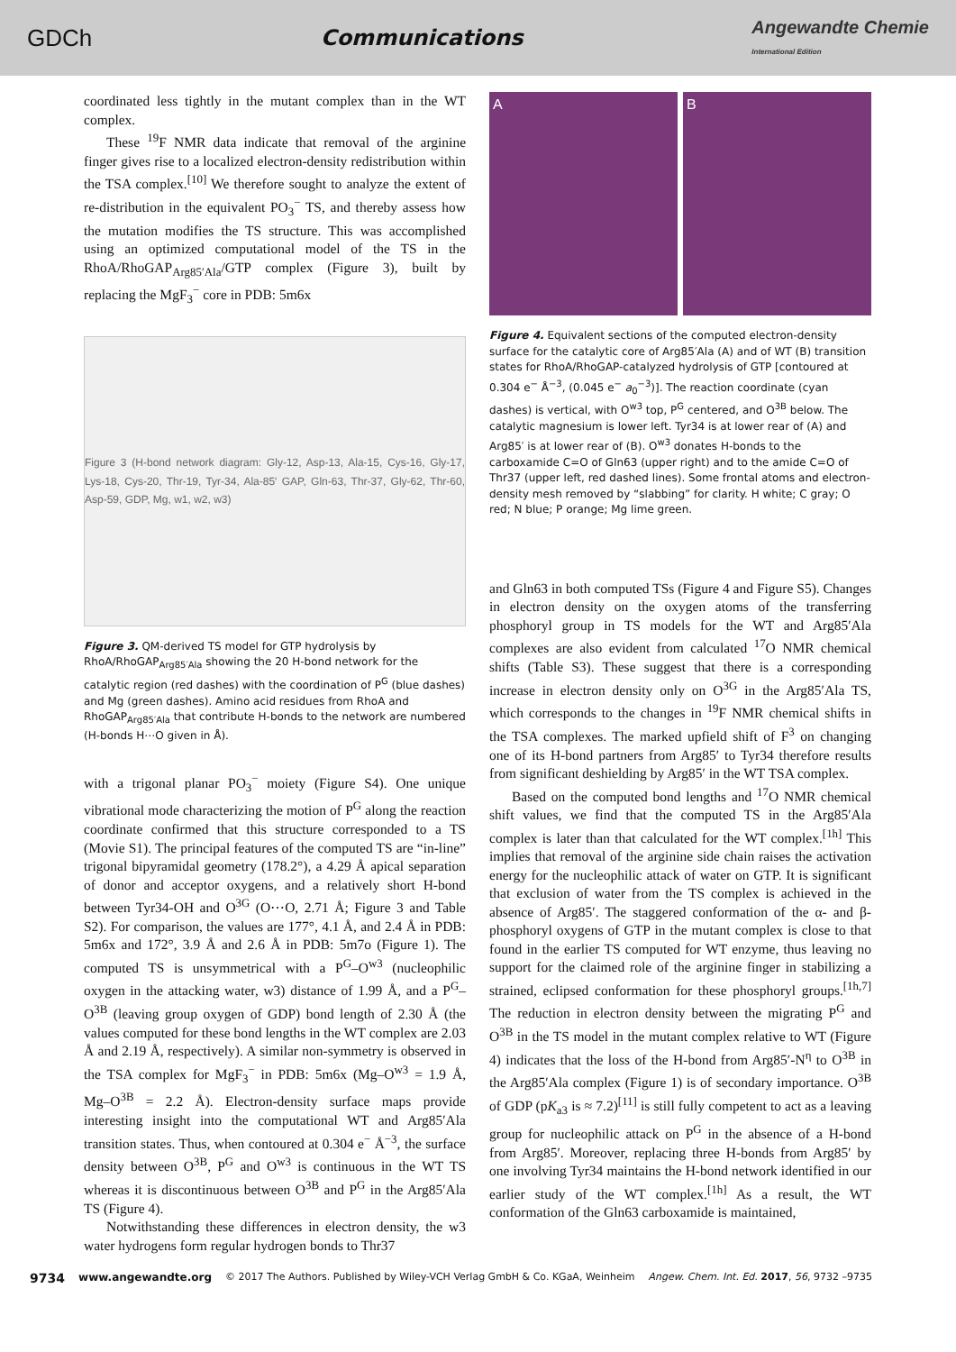GDCh Communications Angewandte Chemie
International Edition
coordinated less tightly in the mutant complex than in the WT complex.
These <sup>19</sup>F NMR data indicate that removal of the arginine finger gives rise to a localized electron-density redistribution within the TSA complex.<sup>[10]</sup> We therefore sought to analyze the extent of re-distribution in the equivalent PO<sub>3</sub><sup>−</sup> TS, and thereby assess how the mutation modifies the TS structure. This was accomplished using an optimized computational model of the TS in the RhoA/RhoGAP<sub>Arg85′Ala</sub>/GTP complex (Figure 3), built by replacing the MgF<sub>3</sub><sup>−</sup> core in PDB: 5m6x
Figure 3 (H-bond network diagram: Gly-12, Asp-13, Ala-15, Cys-16, Gly-17, Lys-18, Cys-20, Thr-19, Tyr-34, Ala-85′ GAP, Gln-63, Thr-37, Gly-62, Thr-60, Asp-59, GDP, Mg, w1, w2, w3)
Figure 3. QM-derived TS model for GTP hydrolysis by RhoA/RhoGAP<sub>Arg85′Ala</sub> showing the 20 H-bond network for the catalytic region (red dashes) with the coordination of P<sup>G</sup> (blue dashes) and Mg (green dashes). Amino acid residues from RhoA and RhoGAP<sub>Arg85′Ala</sub> that contribute H-bonds to the network are numbered (H-bonds H⋯O given in Å).
with a trigonal planar PO<sub>3</sub><sup>−</sup> moiety (Figure S4). One unique vibrational mode characterizing the motion of P<sup>G</sup> along the reaction coordinate confirmed that this structure corresponded to a TS (Movie S1). The principal features of the computed TS are “in-line” trigonal bipyramidal geometry (178.2°), a 4.29 Å apical separation of donor and acceptor oxygens, and a relatively short H-bond between Tyr34-OH and O<sup>3G</sup> (O⋯O, 2.71 Å; Figure 3 and Table S2). For comparison, the values are 177°, 4.1 Å, and 2.4 Å in PDB: 5m6x and 172°, 3.9 Å and 2.6 Å in PDB: 5m7o (Figure 1). The computed TS is unsymmetrical with a P<sup>G</sup>–O<sup>w3</sup> (nucleophilic oxygen in the attacking water, w3) distance of 1.99 Å, and a P<sup>G</sup>–O<sup>3B</sup> (leaving group oxygen of GDP) bond length of 2.30 Å (the values computed for these bond lengths in the WT complex are 2.03 Å and 2.19 Å, respectively). A similar non-symmetry is observed in the TSA complex for MgF<sub>3</sub><sup>−</sup> in PDB: 5m6x (Mg–O<sup>w3</sup> = 1.9 Å, Mg–O<sup>3B</sup> = 2.2 Å). Electron-density surface maps provide interesting insight into the computational WT and Arg85′Ala transition states. Thus, when contoured at 0.304 e<sup>−</sup> Å<sup>−3</sup>, the surface density between O<sup>3B</sup>, P<sup>G</sup> and O<sup>w3</sup> is continuous in the WT TS whereas it is discontinuous between O<sup>3B</sup> and P<sup>G</sup> in the Arg85′Ala TS (Figure 4).
Notwithstanding these differences in electron density, the w3 water hydrogens form regular hydrogen bonds to Thr37
A B
Figure 4. Equivalent sections of the computed electron-density surface for the catalytic core of Arg85′Ala (A) and of WT (B) transition states for RhoA/RhoGAP-catalyzed hydrolysis of GTP [contoured at 0.304 e<sup>−</sup> Å<sup>−3</sup>, (0.045 e<sup>−</sup> a<sub>0</sub><sup>−3</sup>)]. The reaction coordinate (cyan dashes) is vertical, with O<sup>w3</sup> top, P<sup>G</sup> centered, and O<sup>3B</sup> below. The catalytic magnesium is lower left. Tyr34 is at lower rear of (A) and Arg85′ is at lower rear of (B). O<sup>w3</sup> donates H-bonds to the carboxamide C=O of Gln63 (upper right) and to the amide C=O of Thr37 (upper left, red dashed lines). Some frontal atoms and electron-density mesh removed by “slabbing” for clarity. H white; C gray; O red; N blue; P orange; Mg lime green.
and Gln63 in both computed TSs (Figure 4 and Figure S5). Changes in electron density on the oxygen atoms of the transferring phosphoryl group in TS models for the WT and Arg85′Ala complexes are also evident from calculated <sup>17</sup>O NMR chemical shifts (Table S3). These suggest that there is a corresponding increase in electron density only on O<sup>3G</sup> in the Arg85′Ala TS, which corresponds to the changes in <sup>19</sup>F NMR chemical shifts in the TSA complexes. The marked upfield shift of F<sup>3</sup> on changing one of its H-bond partners from Arg85′ to Tyr34 therefore results from significant deshielding by Arg85′ in the WT TSA complex.
Based on the computed bond lengths and <sup>17</sup>O NMR chemical shift values, we find that the computed TS in the Arg85′Ala complex is later than that calculated for the WT complex.<sup>[1h]</sup> This implies that removal of the arginine side chain raises the activation energy for the nucleophilic attack of water on GTP. It is significant that exclusion of water from the TS complex is achieved in the absence of Arg85′. The staggered conformation of the α- and β-phosphoryl oxygens of GTP in the mutant complex is close to that found in the earlier TS computed for WT enzyme, thus leaving no support for the claimed role of the arginine finger in stabilizing a strained, eclipsed conformation for these phosphoryl groups.<sup>[1h,7]</sup> The reduction in electron density between the migrating P<sup>G</sup> and O<sup>3B</sup> in the TS model in the mutant complex relative to WT (Figure 4) indicates that the loss of the H-bond from Arg85′-N<sup>η</sup> to O<sup>3B</sup> in the Arg85′Ala complex (Figure 1) is of secondary importance. O<sup>3B</sup> of GDP (pK<sub>a3</sub> is ≈ 7.2)<sup>[11]</sup> is still fully competent to act as a leaving group for nucleophilic attack on P<sup>G</sup> in the absence of a H-bond from Arg85′. Moreover, replacing three H-bonds from Arg85′ by one involving Tyr34 maintains the H-bond network identified in our earlier study of the WT complex.<sup>[1h]</sup> As a result, the WT conformation of the Gln63 carboxamide is maintained,
9734 www.angewandte.org © 2017 The Authors. Published by Wiley-VCH Verlag GmbH & Co. KGaA, Weinheim Angew. Chem. Int. Ed. 2017, 56, 9732 –9735